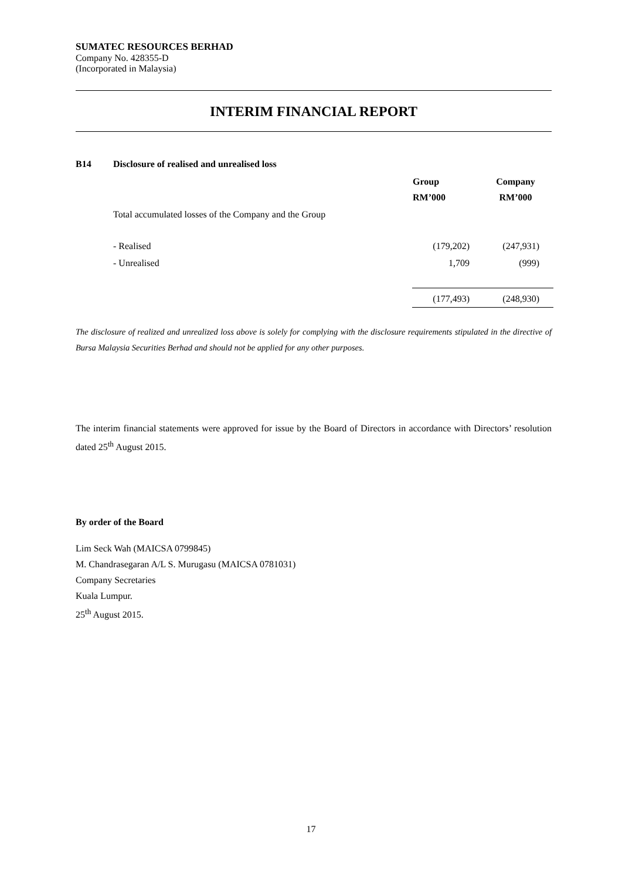SUMATEC RESOURCES BERHAD
Company No. 428355-D
(Incorporated in Malaysia)
INTERIM FINANCIAL REPORT
B14 Disclosure of realised and unrealised loss
| | Group RM’000 | Company RM’000 |
| --- | --- | --- |
| Total accumulated losses of the Company and the Group | | |
| - Realised | (179,202) | (247,931) |
| - Unrealised | 1,709 | (999) |
| | (177,493) | (248,930) |
The disclosure of realized and unrealized loss above is solely for complying with the disclosure requirements stipulated in the directive of Bursa Malaysia Securities Berhad and should not be applied for any other purposes.
The interim financial statements were approved for issue by the Board of Directors in accordance with Directors’ resolution dated 25<sup>th</sup> August 2015.
By order of the Board
Lim Seck Wah (MAICSA 0799845)
M. Chandrasegaran A/L S. Murugasu (MAICSA 0781031)
Company Secretaries
Kuala Lumpur.
25<sup>th</sup> August 2015.
17